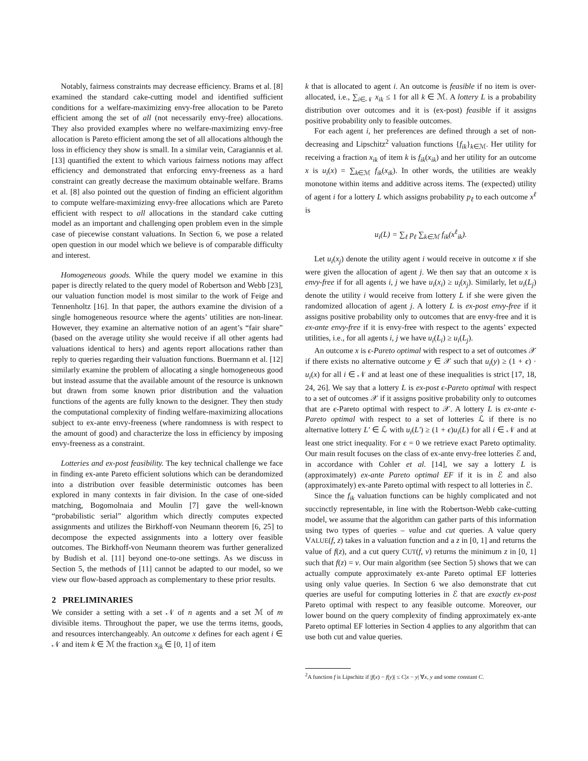Notably, fairness constraints may decrease efficiency. Brams et al. [8] examined the standard cake-cutting model and identified sufficient conditions for a welfare-maximizing envy-free allocation to be Pareto efficient among the set of all (not necessarily envy-free) allocations. They also provided examples where no welfare-maximizing envy-free allocation is Pareto efficient among the set of all allocations although the loss in efficiency they show is small. In a similar vein, Caragiannis et al. [13] quantified the extent to which various fairness notions may affect efficiency and demonstrated that enforcing envy-freeness as a hard constraint can greatly decrease the maximum obtainable welfare. Brams et al. [8] also pointed out the question of finding an efficient algorithm to compute welfare-maximizing envy-free allocations which are Pareto efficient with respect to all allocations in the standard cake cutting model as an important and challenging open problem even in the simple case of piecewise constant valuations. In Section 6, we pose a related open question in our model which we believe is of comparable difficulty and interest.
Homogeneous goods. While the query model we examine in this paper is directly related to the query model of Robertson and Webb [23], our valuation function model is most similar to the work of Feige and Tennenholtz [16]. In that paper, the authors examine the division of a single homogeneous resource where the agents’ utilities are non-linear. However, they examine an alternative notion of an agent’s “fair share” (based on the average utility she would receive if all other agents had valuations identical to hers) and agents report allocations rather than reply to queries regarding their valuation functions. Buermann et al. [12] similarly examine the problem of allocating a single homogeneous good but instead assume that the available amount of the resource is unknown but drawn from some known prior distribution and the valuation functions of the agents are fully known to the designer. They then study the computational complexity of finding welfare-maximizing allocations subject to ex-ante envy-freeness (where randomness is with respect to the amount of good) and characterize the loss in efficiency by imposing envy-freeness as a constraint.
Lotteries and ex-post feasibility. The key technical challenge we face in finding ex-ante Pareto efficient solutions which can be derandomized into a distribution over feasible deterministic outcomes has been explored in many contexts in fair division. In the case of one-sided matching, Bogomolnaia and Moulin [7] gave the well-known “probabilistic serial” algorithm which directly computes expected assignments and utilizes the Birkhoff-von Neumann theorem [6, 25] to decompose the expected assignments into a lottery over feasible outcomes. The Birkhoff-von Neumann theorem was further generalized by Budish et al. [11] beyond one-to-one settings. As we discuss in Section 5, the methods of [11] cannot be adapted to our model, so we view our flow-based approach as complementary to these prior results.
2 PRELIMINARIES
We consider a setting with a set 𝒩 of n agents and a set ℳ of m divisible items. Throughout the paper, we use the terms items, goods, and resources interchangeably. An outcome x defines for each agent i ∈ 𝒩 and item k ∈ ℳ the fraction x<sub>ik</sub> ∈ [0, 1] of item
k that is allocated to agent i. An outcome is feasible if no item is over-allocated, i.e., ∑<sub>i∈𝒩</sub> x<sub>ik</sub> ≤ 1 for all k ∈ ℳ. A lottery L is a probability distribution over outcomes and it is (ex-post) feasible if it assigns positive probability only to feasible outcomes.
For each agent i, her preferences are defined through a set of non-decreasing and Lipschitz<sup>2</sup> valuation functions {f<sub>ik</sub>}<sub>k∈ℳ</sub>. Her utility for receiving a fraction x<sub>ik</sub> of item k is f<sub>ik</sub>(x<sub>ik</sub>) and her utility for an outcome x is u<sub>i</sub>(x) = ∑<sub>k∈ℳ</sub> f<sub>ik</sub>(x<sub>ik</sub>). In other words, the utilities are weakly monotone within items and additive across items. The (expected) utility of agent i for a lottery L which assigns probability p<sub>ℓ</sub> to each outcome x<sup>ℓ</sup> is
u<sub>i</sub>(L) = ∑<sub>ℓ</sub> p<sub>ℓ</sub> ∑<sub>k∈ℳ</sub> f<sub>ik</sub>(x<sup>ℓ</sup><sub>ik</sub>).
Let u<sub>i</sub>(x<sub>j</sub>) denote the utility agent i would receive in outcome x if she were given the allocation of agent j. We then say that an outcome x is envy-free if for all agents i, j we have u<sub>i</sub>(x<sub>i</sub>) ≥ u<sub>i</sub>(x<sub>j</sub>). Similarly, let u<sub>i</sub>(L<sub>j</sub>) denote the utility i would receive from lottery L if she were given the randomized allocation of agent j. A lottery L is ex-post envy-free if it assigns positive probability only to outcomes that are envy-free and it is ex-ante envy-free if it is envy-free with respect to the agents’ expected utilities, i.e., for all agents i, j we have u<sub>i</sub>(L<sub>i</sub>) ≥ u<sub>i</sub>(L<sub>j</sub>).
An outcome x is ϵ-Pareto optimal with respect to a set of outcomes 𝒳 if there exists no alternative outcome y ∈ 𝒳 such that u<sub>i</sub>(y) ≥ (1 + ϵ) · u<sub>i</sub>(x) for all i ∈ 𝒩 and at least one of these inequalities is strict [17, 18, 24, 26]. We say that a lottery L is ex-post ϵ-Pareto optimal with respect to a set of outcomes 𝒳 if it assigns positive probability only to outcomes that are ϵ-Pareto optimal with respect to 𝒳. A lottery L is ex-ante ϵ-Pareto optimal with respect to a set of lotteries ℒ if there is no alternative lottery L′ ∈ ℒ with u<sub>i</sub>(L′) ≥ (1 + ϵ)u<sub>i</sub>(L) for all i ∈ 𝒩 and at least one strict inequality. For ϵ = 0 we retrieve exact Pareto optimality. Our main result focuses on the class of ex-ante envy-free lotteries ℰ and, in accordance with Cohler et al. [14], we say a lottery L is (approximately) ex-ante Pareto optimal EF if it is in ℰ and also (approximately) ex-ante Pareto optimal with respect to all lotteries in ℰ.
Since the f<sub>ik</sub> valuation functions can be highly complicated and not succinctly representable, in line with the Robertson-Webb cake-cutting model, we assume that the algorithm can gather parts of this information using two types of queries – value and cut queries. A value query VALUE(f, z) takes in a valuation function and a z in [0, 1] and returns the value of f(z), and a cut query CUT(f, v) returns the minimum z in [0, 1] such that f(z) = v. Our main algorithm (see Section 5) shows that we can actually compute approximately ex-ante Pareto optimal EF lotteries using only value queries. In Section 6 we also demonstrate that cut queries are useful for computing lotteries in ℰ that are exactly ex-post Pareto optimal with respect to any feasible outcome. Moreover, our lower bound on the query complexity of finding approximately ex-ante Pareto optimal EF lotteries in Section 4 applies to any algorithm that can use both cut and value queries.
<sup>2</sup> A function f is Lipschitz if |f(x) − f(y)| ≤ C|x − y| ∀x, y and some constant C.